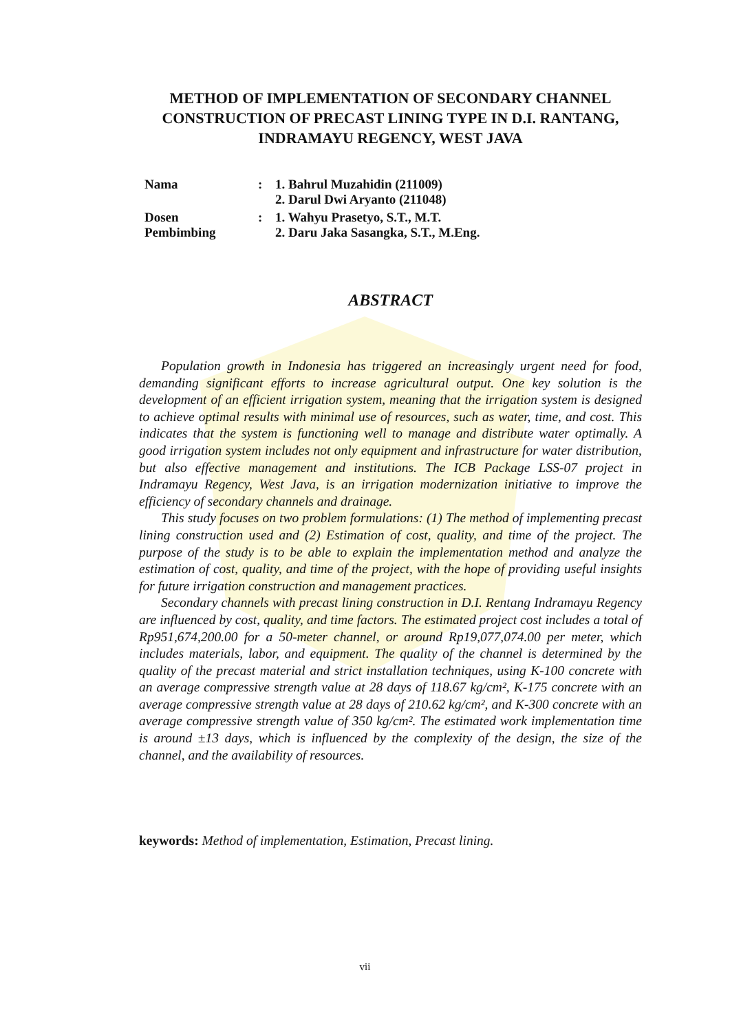METHOD OF IMPLEMENTATION OF SECONDARY CHANNEL CONSTRUCTION OF PRECAST LINING TYPE IN D.I. RANTANG, INDRAMAYU REGENCY, WEST JAVA
| Nama | : | 1. Bahrul Muzahidin (211009) 2. Darul Dwi Aryanto (211048) |
| Dosen Pembimbing | : | 1. Wahyu Prasetyo, S.T., M.T. 2. Daru Jaka Sasangka, S.T., M.Eng. |
ABSTRACT
Population growth in Indonesia has triggered an increasingly urgent need for food, demanding significant efforts to increase agricultural output. One key solution is the development of an efficient irrigation system, meaning that the irrigation system is designed to achieve optimal results with minimal use of resources, such as water, time, and cost. This indicates that the system is functioning well to manage and distribute water optimally. A good irrigation system includes not only equipment and infrastructure for water distribution, but also effective management and institutions. The ICB Package LSS-07 project in Indramayu Regency, West Java, is an irrigation modernization initiative to improve the efficiency of secondary channels and drainage.
This study focuses on two problem formulations: (1) The method of implementing precast lining construction used and (2) Estimation of cost, quality, and time of the project. The purpose of the study is to be able to explain the implementation method and analyze the estimation of cost, quality, and time of the project, with the hope of providing useful insights for future irrigation construction and management practices.
Secondary channels with precast lining construction in D.I. Rentang Indramayu Regency are influenced by cost, quality, and time factors. The estimated project cost includes a total of Rp951,674,200.00 for a 50-meter channel, or around Rp19,077,074.00 per meter, which includes materials, labor, and equipment. The quality of the channel is determined by the quality of the precast material and strict installation techniques, using K-100 concrete with an average compressive strength value at 28 days of 118.67 kg/cm², K-175 concrete with an average compressive strength value at 28 days of 210.62 kg/cm², and K-300 concrete with an average compressive strength value of 350 kg/cm². The estimated work implementation time is around ±13 days, which is influenced by the complexity of the design, the size of the channel, and the availability of resources.
keywords: Method of implementation, Estimation, Precast lining.
vii